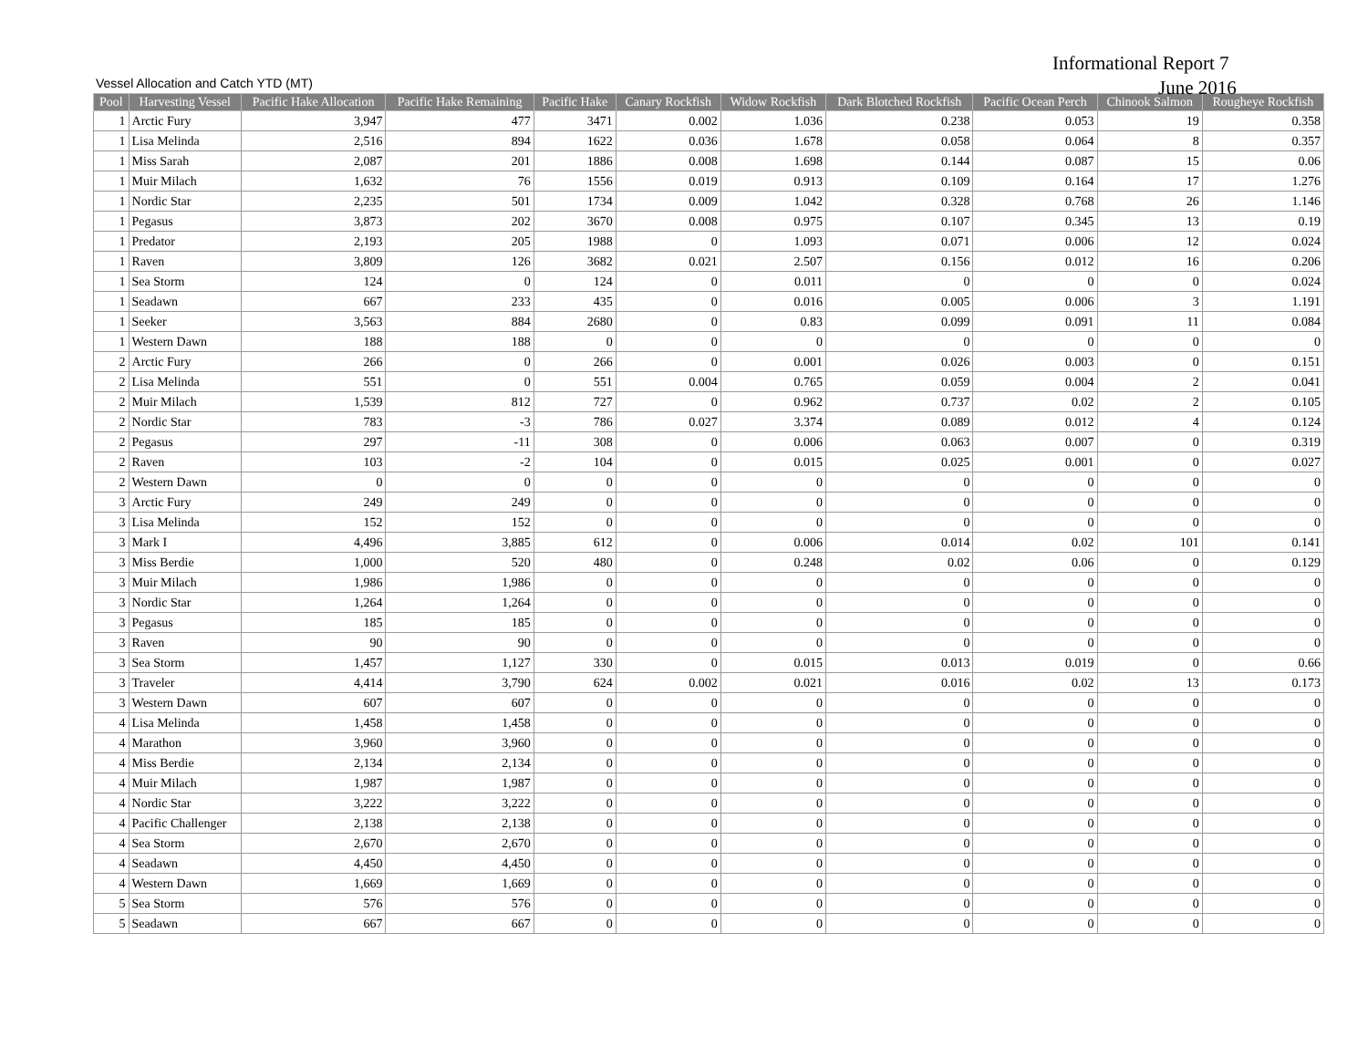Vessel Allocation and Catch YTD (MT)
Informational Report 7
June 2016
| Pool | Harvesting Vessel | Pacific Hake Allocation | Pacific Hake Remaining | Pacific Hake | Canary Rockfish | Widow Rockfish | Dark Blotched Rockfish | Pacific Ocean Perch | Chinook Salmon | Rougheye Rockfish |
| --- | --- | --- | --- | --- | --- | --- | --- | --- | --- | --- |
| 1 | Arctic Fury | 3,947 | 477 | 3471 | 0.002 | 1.036 | 0.238 | 0.053 | 19 | 0.358 |
| 1 | Lisa Melinda | 2,516 | 894 | 1622 | 0.036 | 1.678 | 0.058 | 0.064 | 8 | 0.357 |
| 1 | Miss Sarah | 2,087 | 201 | 1886 | 0.008 | 1.698 | 0.144 | 0.087 | 15 | 0.06 |
| 1 | Muir Milach | 1,632 | 76 | 1556 | 0.019 | 0.913 | 0.109 | 0.164 | 17 | 1.276 |
| 1 | Nordic Star | 2,235 | 501 | 1734 | 0.009 | 1.042 | 0.328 | 0.768 | 26 | 1.146 |
| 1 | Pegasus | 3,873 | 202 | 3670 | 0.008 | 0.975 | 0.107 | 0.345 | 13 | 0.19 |
| 1 | Predator | 2,193 | 205 | 1988 | 0 | 1.093 | 0.071 | 0.006 | 12 | 0.024 |
| 1 | Raven | 3,809 | 126 | 3682 | 0.021 | 2.507 | 0.156 | 0.012 | 16 | 0.206 |
| 1 | Sea Storm | 124 | 0 | 124 | 0 | 0.011 | 0 | 0 | 0 | 0.024 |
| 1 | Seadawn | 667 | 233 | 435 | 0 | 0.016 | 0.005 | 0.006 | 3 | 1.191 |
| 1 | Seeker | 3,563 | 884 | 2680 | 0 | 0.83 | 0.099 | 0.091 | 11 | 0.084 |
| 1 | Western Dawn | 188 | 188 | 0 | 0 | 0 | 0 | 0 | 0 | 0 |
| 2 | Arctic Fury | 266 | 0 | 266 | 0 | 0.001 | 0.026 | 0.003 | 0 | 0.151 |
| 2 | Lisa Melinda | 551 | 0 | 551 | 0.004 | 0.765 | 0.059 | 0.004 | 2 | 0.041 |
| 2 | Muir Milach | 1,539 | 812 | 727 | 0 | 0.962 | 0.737 | 0.02 | 2 | 0.105 |
| 2 | Nordic Star | 783 | -3 | 786 | 0.027 | 3.374 | 0.089 | 0.012 | 4 | 0.124 |
| 2 | Pegasus | 297 | -11 | 308 | 0 | 0.006 | 0.063 | 0.007 | 0 | 0.319 |
| 2 | Raven | 103 | -2 | 104 | 0 | 0.015 | 0.025 | 0.001 | 0 | 0.027 |
| 2 | Western Dawn | 0 | 0 | 0 | 0 | 0 | 0 | 0 | 0 | 0 |
| 3 | Arctic Fury | 249 | 249 | 0 | 0 | 0 | 0 | 0 | 0 | 0 |
| 3 | Lisa Melinda | 152 | 152 | 0 | 0 | 0 | 0 | 0 | 0 | 0 |
| 3 | Mark I | 4,496 | 3,885 | 612 | 0 | 0.006 | 0.014 | 0.02 | 101 | 0.141 |
| 3 | Miss Berdie | 1,000 | 520 | 480 | 0 | 0.248 | 0.02 | 0.06 | 0 | 0.129 |
| 3 | Muir Milach | 1,986 | 1,986 | 0 | 0 | 0 | 0 | 0 | 0 | 0 |
| 3 | Nordic Star | 1,264 | 1,264 | 0 | 0 | 0 | 0 | 0 | 0 | 0 |
| 3 | Pegasus | 185 | 185 | 0 | 0 | 0 | 0 | 0 | 0 | 0 |
| 3 | Raven | 90 | 90 | 0 | 0 | 0 | 0 | 0 | 0 | 0 |
| 3 | Sea Storm | 1,457 | 1,127 | 330 | 0 | 0.015 | 0.013 | 0.019 | 0 | 0.66 |
| 3 | Traveler | 4,414 | 3,790 | 624 | 0.002 | 0.021 | 0.016 | 0.02 | 13 | 0.173 |
| 3 | Western Dawn | 607 | 607 | 0 | 0 | 0 | 0 | 0 | 0 | 0 |
| 4 | Lisa Melinda | 1,458 | 1,458 | 0 | 0 | 0 | 0 | 0 | 0 | 0 |
| 4 | Marathon | 3,960 | 3,960 | 0 | 0 | 0 | 0 | 0 | 0 | 0 |
| 4 | Miss Berdie | 2,134 | 2,134 | 0 | 0 | 0 | 0 | 0 | 0 | 0 |
| 4 | Muir Milach | 1,987 | 1,987 | 0 | 0 | 0 | 0 | 0 | 0 | 0 |
| 4 | Nordic Star | 3,222 | 3,222 | 0 | 0 | 0 | 0 | 0 | 0 | 0 |
| 4 | Pacific Challenger | 2,138 | 2,138 | 0 | 0 | 0 | 0 | 0 | 0 | 0 |
| 4 | Sea Storm | 2,670 | 2,670 | 0 | 0 | 0 | 0 | 0 | 0 | 0 |
| 4 | Seadawn | 4,450 | 4,450 | 0 | 0 | 0 | 0 | 0 | 0 | 0 |
| 4 | Western Dawn | 1,669 | 1,669 | 0 | 0 | 0 | 0 | 0 | 0 | 0 |
| 5 | Sea Storm | 576 | 576 | 0 | 0 | 0 | 0 | 0 | 0 | 0 |
| 5 | Seadawn | 667 | 667 | 0 | 0 | 0 | 0 | 0 | 0 | 0 |